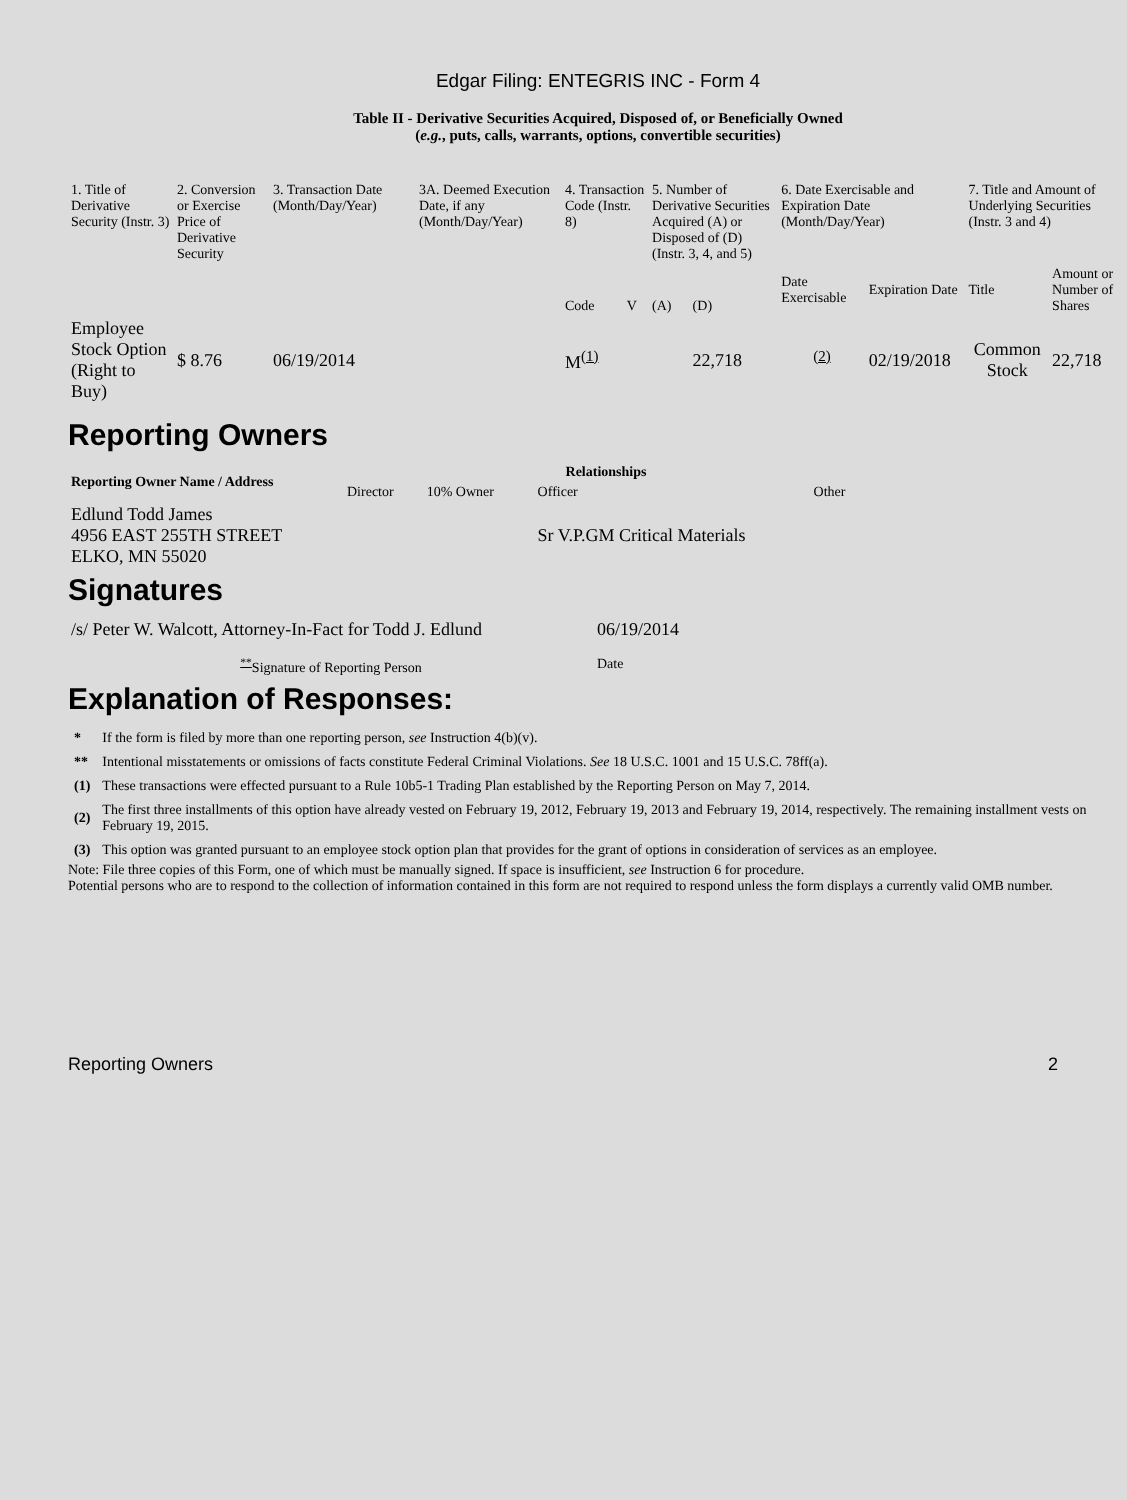Edgar Filing: ENTEGRIS INC - Form 4
Table II - Derivative Securities Acquired, Disposed of, or Beneficially Owned
(e.g., puts, calls, warrants, options, convertible securities)
| 1. Title of Derivative Security (Instr. 3) | 2. Conversion or Exercise Price of Derivative Security | 3. Transaction Date (Month/Day/Year) | 3A. Deemed Execution Date, if any (Month/Day/Year) | 4. Transaction Code (Instr. 8) | | 5. Number of Derivative Securities Acquired (A) or Disposed of (D) (Instr. 3, 4, and 5) | | 6. Date Exercisable and Expiration Date (Month/Day/Year) | | 7. Title and Amount of Underlying Securities (Instr. 3 and 4) | |
| --- | --- | --- | --- | --- | --- | --- | --- | --- | --- | --- | --- |
| | | | | Code | V | (A) | (D) | Date Exercisable | Expiration Date | Title | Amount or Number of Shares |
| Employee Stock Option (Right to Buy) | $ 8.76 | 06/19/2014 | | M<sup>(1)</sup> | | | 22,718 | <sup>(2)</sup> | 02/19/2018 | Common Stock | 22,718 |
Reporting Owners
| Reporting Owner Name / Address | Relationships | | | |
| --- | --- | --- | --- | --- |
| | Director | 10% Owner | Officer | Other |
| Edlund Todd James 4956 EAST 255TH STREET ELKO, MN 55020 | | | Sr V.P.GM Critical Materials | |
Signatures
| /s/ Peter W. Walcott, Attorney-In-Fact for Todd J. Edlund | 06/19/2014 |
| <sup>**</sup> Signature of Reporting Person | Date |
Explanation of Responses:
| * | If the form is filed by more than one reporting person, see Instruction 4(b)(v). |
| ** | Intentional misstatements or omissions of facts constitute Federal Criminal Violations. See 18 U.S.C. 1001 and 15 U.S.C. 78ff(a). |
| (1) | These transactions were effected pursuant to a Rule 10b5-1 Trading Plan established by the Reporting Person on May 7, 2014. |
| (2) | The first three installments of this option have already vested on February 19, 2012, February 19, 2013 and February 19, 2014, respectively. The remaining installment vests on February 19, 2015. |
| (3) | This option was granted pursuant to an employee stock option plan that provides for the grant of options in consideration of services as an employee. |
Note: File three copies of this Form, one of which must be manually signed. If space is insufficient, see Instruction 6 for procedure.
Potential persons who are to respond to the collection of information contained in this form are not required to respond unless the form displays a currently valid OMB number.
Reporting Owners 2